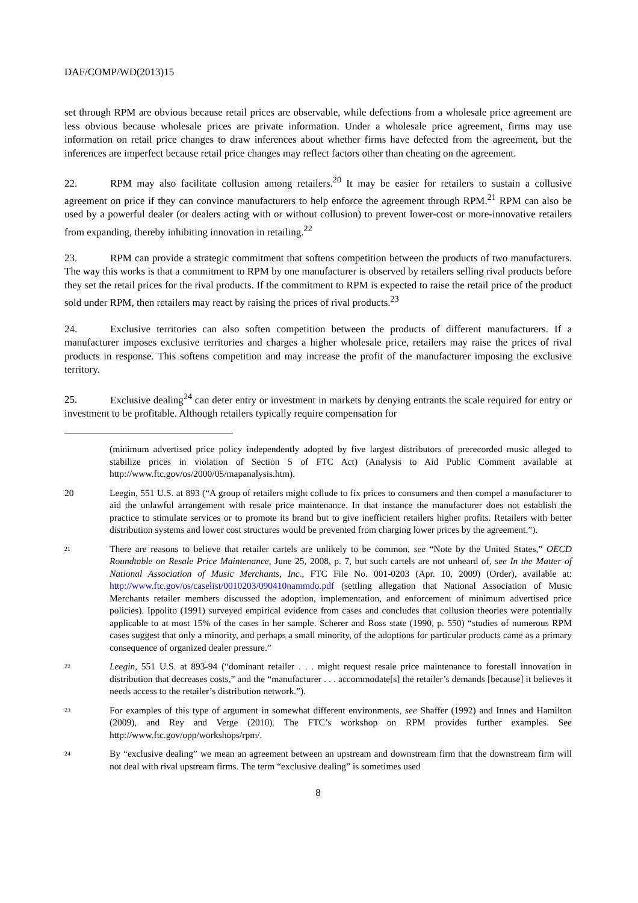DAF/COMP/WD(2013)15
set through RPM are obvious because retail prices are observable, while defections from a wholesale price agreement are less obvious because wholesale prices are private information. Under a wholesale price agreement, firms may use information on retail price changes to draw inferences about whether firms have defected from the agreement, but the inferences are imperfect because retail price changes may reflect factors other than cheating on the agreement.
22. RPM may also facilitate collusion among retailers.<sup>20</sup> It may be easier for retailers to sustain a collusive agreement on price if they can convince manufacturers to help enforce the agreement through RPM.<sup>21</sup> RPM can also be used by a powerful dealer (or dealers acting with or without collusion) to prevent lower-cost or more-innovative retailers from expanding, thereby inhibiting innovation in retailing.<sup>22</sup>
23. RPM can provide a strategic commitment that softens competition between the products of two manufacturers. The way this works is that a commitment to RPM by one manufacturer is observed by retailers selling rival products before they set the retail prices for the rival products. If the commitment to RPM is expected to raise the retail price of the product sold under RPM, then retailers may react by raising the prices of rival products.<sup>23</sup>
24. Exclusive territories can also soften competition between the products of different manufacturers. If a manufacturer imposes exclusive territories and charges a higher wholesale price, retailers may raise the prices of rival products in response. This softens competition and may increase the profit of the manufacturer imposing the exclusive territory.
25. Exclusive dealing<sup>24</sup> can deter entry or investment in markets by denying entrants the scale required for entry or investment to be profitable. Although retailers typically require compensation for
(minimum advertised price policy independently adopted by five largest distributors of prerecorded music alleged to stabilize prices in violation of Section 5 of FTC Act) (Analysis to Aid Public Comment available at http://www.ftc.gov/os/2000/05/mapanalysis.htm).
20 Leegin, 551 U.S. at 893 (“A group of retailers might collude to fix prices to consumers and then compel a manufacturer to aid the unlawful arrangement with resale price maintenance. In that instance the manufacturer does not establish the practice to stimulate services or to promote its brand but to give inefficient retailers higher profits. Retailers with better distribution systems and lower cost structures would be prevented from charging lower prices by the agreement.”).
<sup>21</sup>
There are reasons to believe that retailer cartels are unlikely to be common, see “Note by the United States,” OECD Roundtable on Resale Price Maintenance, June 25, 2008, p. 7, but such cartels are not unheard of, see In the Matter of National Association of Music Merchants, Inc., FTC File No. 001-0203 (Apr. 10, 2009) (Order), available at: http://www.ftc.gov/os/caselist/0010203/090410nammdo.pdf (settling allegation that National Association of Music Merchants retailer members discussed the adoption, implementation, and enforcement of minimum advertised price policies). Ippolito (1991) surveyed empirical evidence from cases and concludes that collusion theories were potentially applicable to at most 15% of the cases in her sample. Scherer and Ross state (1990, p. 550) “studies of numerous RPM cases suggest that only a minority, and perhaps a small minority, of the adoptions for particular products came as a primary consequence of organized dealer pressure.”
<sup>22</sup>
Leegin, 551 U.S. at 893-94 (“dominant retailer . . . might request resale price maintenance to forestall innovation in distribution that decreases costs,” and the “manufacturer . . . accommodate[s] the retailer’s demands [because] it believes it needs access to the retailer’s distribution network.”).
<sup>23</sup>
For examples of this type of argument in somewhat different environments, see Shaffer (1992) and Innes and Hamilton (2009), and Rey and Verge (2010). The FTC’s workshop on RPM provides further examples. See http://www.ftc.gov/opp/workshops/rpm/.
<sup>24</sup>
By “exclusive dealing” we mean an agreement between an upstream and downstream firm that the downstream firm will not deal with rival upstream firms. The term “exclusive dealing” is sometimes used
8